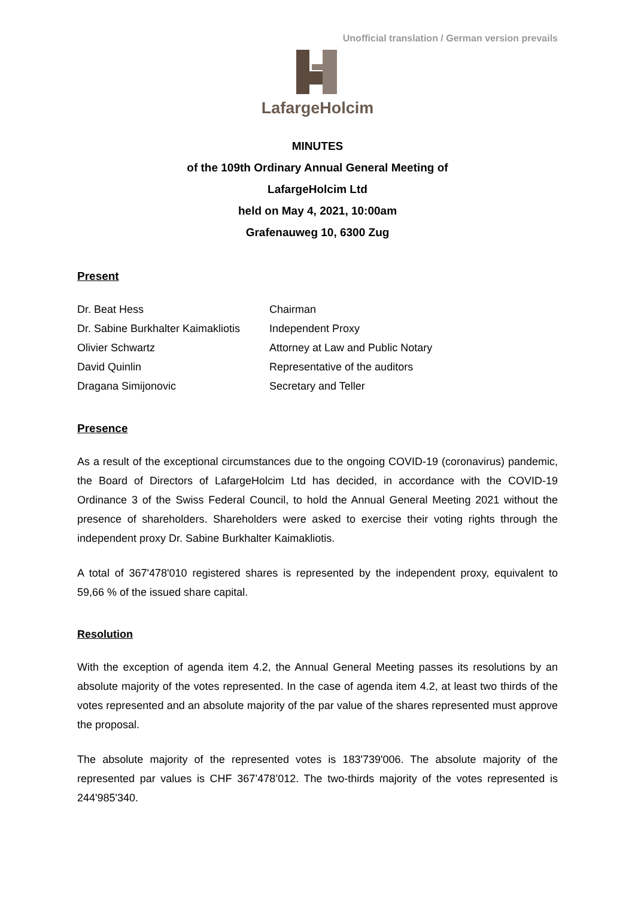Unofficial translation / German version prevails
LafargeHolcim
MINUTES
of the 109th Ordinary Annual General Meeting of
LafargeHolcim Ltd
held on May 4, 2021, 10:00am
Grafenauweg 10, 6300 Zug
Present
Dr. Beat Hess Chairman
Dr. Sabine Burkhalter Kaimakliotis Independent Proxy
Olivier Schwartz Attorney at Law and Public Notary
David Quinlin Representative of the auditors
Dragana Simijonovic Secretary and Teller
Presence
As a result of the exceptional circumstances due to the ongoing COVID-19 (coronavirus) pandemic, the Board of Directors of LafargeHolcim Ltd has decided, in accordance with the COVID-19 Ordinance 3 of the Swiss Federal Council, to hold the Annual General Meeting 2021 without the presence of shareholders. Shareholders were asked to exercise their voting rights through the independent proxy Dr. Sabine Burkhalter Kaimakliotis.
A total of 367'478'010 registered shares is represented by the independent proxy, equivalent to 59,66 % of the issued share capital.
Resolution
With the exception of agenda item 4.2, the Annual General Meeting passes its resolutions by an absolute majority of the votes represented. In the case of agenda item 4.2, at least two thirds of the votes represented and an absolute majority of the par value of the shares represented must approve the proposal.
The absolute majority of the represented votes is 183'739'006. The absolute majority of the represented par values is CHF 367’478’012. The two-thirds majority of the votes represented is 244'985'340.